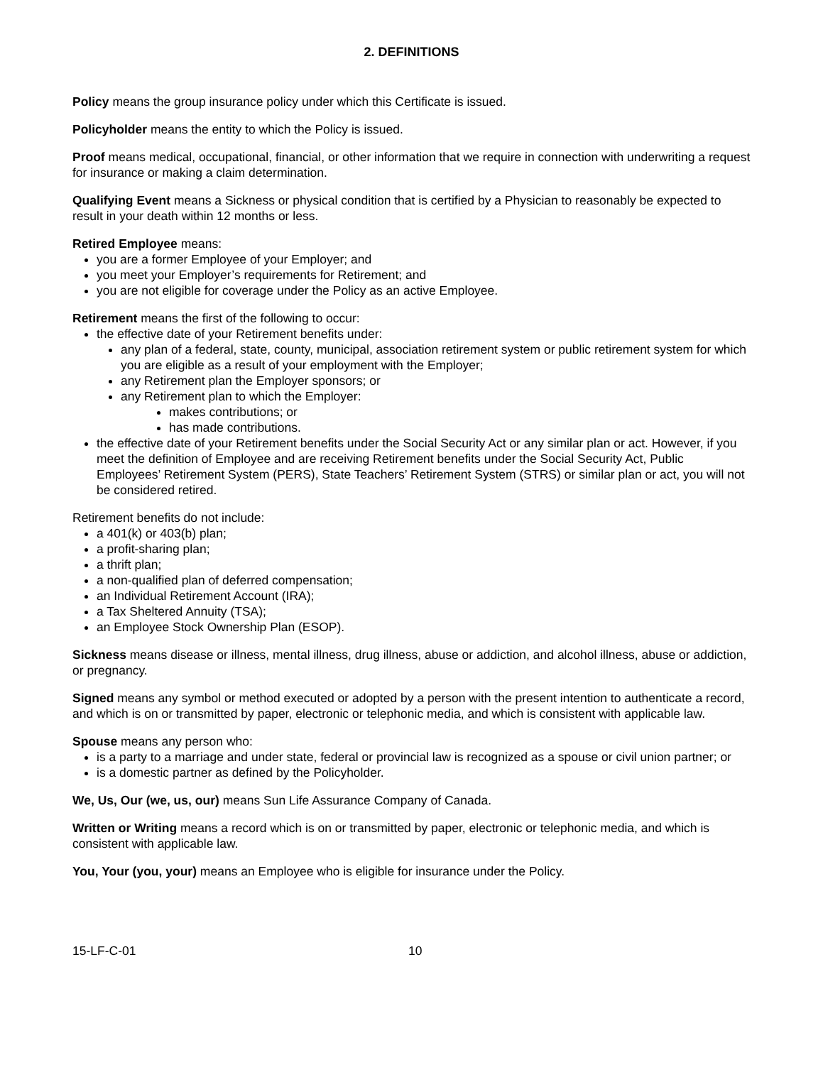2. DEFINITIONS
Policy means the group insurance policy under which this Certificate is issued.
Policyholder means the entity to which the Policy is issued.
Proof means medical, occupational, financial, or other information that we require in connection with underwriting a request for insurance or making a claim determination.
Qualifying Event means a Sickness or physical condition that is certified by a Physician to reasonably be expected to result in your death within 12 months or less.
Retired Employee means:
you are a former Employee of your Employer; and
you meet your Employer’s requirements for Retirement; and
you are not eligible for coverage under the Policy as an active Employee.
Retirement means the first of the following to occur:
the effective date of your Retirement benefits under:
any plan of a federal, state, county, municipal, association retirement system or public retirement system for which you are eligible as a result of your employment with the Employer;
any Retirement plan the Employer sponsors; or
any Retirement plan to which the Employer:
makes contributions; or
has made contributions.
the effective date of your Retirement benefits under the Social Security Act or any similar plan or act. However, if you meet the definition of Employee and are receiving Retirement benefits under the Social Security Act, Public Employees’ Retirement System (PERS), State Teachers’ Retirement System (STRS) or similar plan or act, you will not be considered retired.
Retirement benefits do not include:
a 401(k) or 403(b) plan;
a profit-sharing plan;
a thrift plan;
a non-qualified plan of deferred compensation;
an Individual Retirement Account (IRA);
a Tax Sheltered Annuity (TSA);
an Employee Stock Ownership Plan (ESOP).
Sickness means disease or illness, mental illness, drug illness, abuse or addiction, and alcohol illness, abuse or addiction, or pregnancy.
Signed means any symbol or method executed or adopted by a person with the present intention to authenticate a record, and which is on or transmitted by paper, electronic or telephonic media, and which is consistent with applicable law.
Spouse means any person who:
is a party to a marriage and under state, federal or provincial law is recognized as a spouse or civil union partner; or
is a domestic partner as defined by the Policyholder.
We, Us, Our (we, us, our) means Sun Life Assurance Company of Canada.
Written or Writing means a record which is on or transmitted by paper, electronic or telephonic media, and which is consistent with applicable law.
You, Your (you, your) means an Employee who is eligible for insurance under the Policy.
15-LF-C-01 10